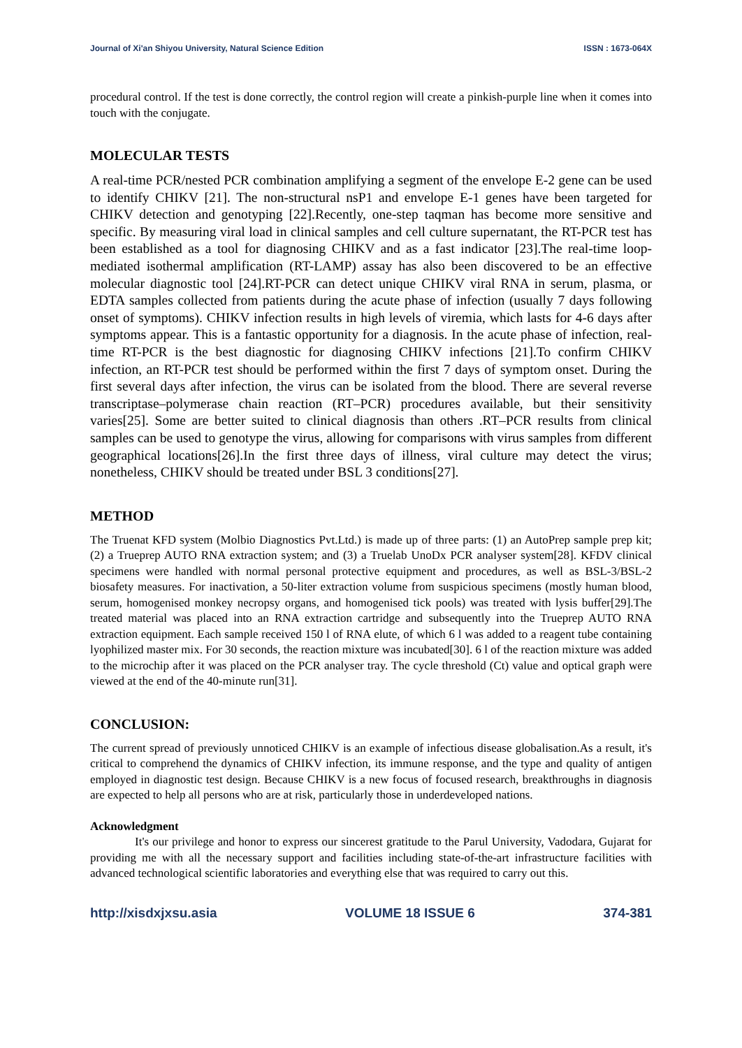Journal of Xi'an Shiyou University, Natural Science Edition ISSN : 1673-064X
procedural control. If the test is done correctly, the control region will create a pinkish-purple line when it comes into touch with the conjugate.
MOLECULAR TESTS
A real-time PCR/nested PCR combination amplifying a segment of the envelope E-2 gene can be used to identify CHIKV [21]. The non-structural nsP1 and envelope E-1 genes have been targeted for CHIKV detection and genotyping [22].Recently, one-step taqman has become more sensitive and specific. By measuring viral load in clinical samples and cell culture supernatant, the RT-PCR test has been established as a tool for diagnosing CHIKV and as a fast indicator [23].The real-time loop-mediated isothermal amplification (RT-LAMP) assay has also been discovered to be an effective molecular diagnostic tool [24].RT-PCR can detect unique CHIKV viral RNA in serum, plasma, or EDTA samples collected from patients during the acute phase of infection (usually 7 days following onset of symptoms). CHIKV infection results in high levels of viremia, which lasts for 4-6 days after symptoms appear. This is a fantastic opportunity for a diagnosis. In the acute phase of infection, real-time RT-PCR is the best diagnostic for diagnosing CHIKV infections [21].To confirm CHIKV infection, an RT-PCR test should be performed within the first 7 days of symptom onset. During the first several days after infection, the virus can be isolated from the blood. There are several reverse transcriptase–polymerase chain reaction (RT–PCR) procedures available, but their sensitivity varies[25]. Some are better suited to clinical diagnosis than others .RT–PCR results from clinical samples can be used to genotype the virus, allowing for comparisons with virus samples from different geographical locations[26].In the first three days of illness, viral culture may detect the virus; nonetheless, CHIKV should be treated under BSL 3 conditions[27].
METHOD
The Truenat KFD system (Molbio Diagnostics Pvt.Ltd.) is made up of three parts: (1) an AutoPrep sample prep kit; (2) a Trueprep AUTO RNA extraction system; and (3) a Truelab UnoDx PCR analyser system[28]. KFDV clinical specimens were handled with normal personal protective equipment and procedures, as well as BSL-3/BSL-2 biosafety measures. For inactivation, a 50-liter extraction volume from suspicious specimens (mostly human blood, serum, homogenised monkey necropsy organs, and homogenised tick pools) was treated with lysis buffer[29].The treated material was placed into an RNA extraction cartridge and subsequently into the Trueprep AUTO RNA extraction equipment. Each sample received 150 l of RNA elute, of which 6 l was added to a reagent tube containing lyophilized master mix. For 30 seconds, the reaction mixture was incubated[30]. 6 l of the reaction mixture was added to the microchip after it was placed on the PCR analyser tray. The cycle threshold (Ct) value and optical graph were viewed at the end of the 40-minute run[31].
CONCLUSION:
The current spread of previously unnoticed CHIKV is an example of infectious disease globalisation.As a result, it's critical to comprehend the dynamics of CHIKV infection, its immune response, and the type and quality of antigen employed in diagnostic test design. Because CHIKV is a new focus of focused research, breakthroughs in diagnosis are expected to help all persons who are at risk, particularly those in underdeveloped nations.
Acknowledgment
It's our privilege and honor to express our sincerest gratitude to the Parul University, Vadodara, Gujarat for providing me with all the necessary support and facilities including state-of-the-art infrastructure facilities with advanced technological scientific laboratories and everything else that was required to carry out this.
http://xisdxjxsu.asia VOLUME 18 ISSUE 6 374-381